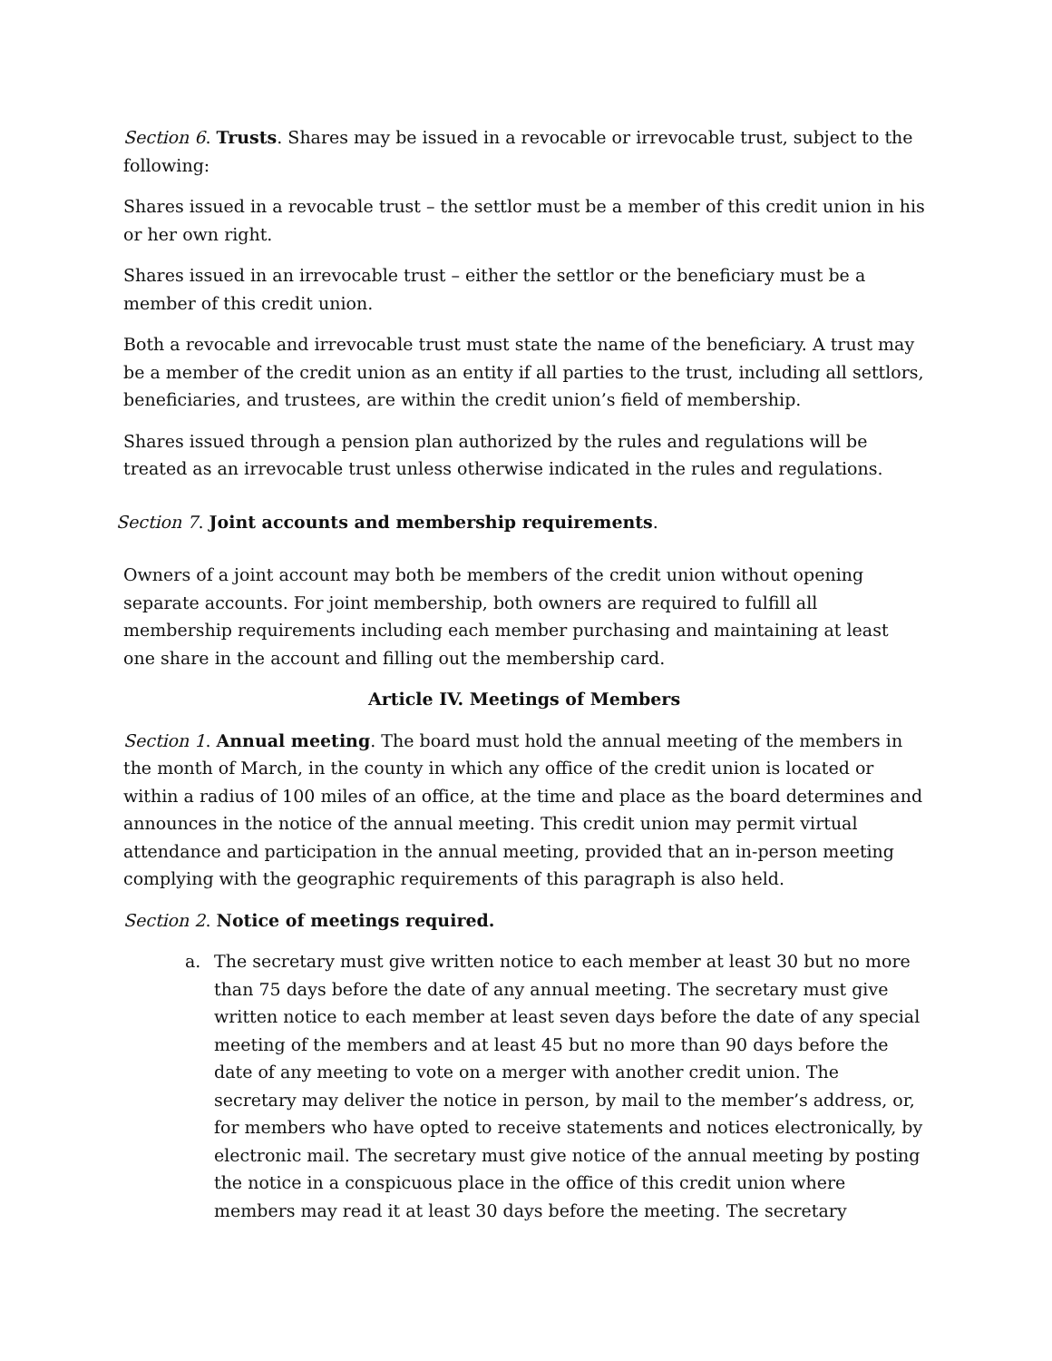Section 6. Trusts. Shares may be issued in a revocable or irrevocable trust, subject to the following:
Shares issued in a revocable trust – the settlor must be a member of this credit union in his or her own right.
Shares issued in an irrevocable trust – either the settlor or the beneficiary must be a member of this credit union.
Both a revocable and irrevocable trust must state the name of the beneficiary. A trust may be a member of the credit union as an entity if all parties to the trust, including all settlors, beneficiaries, and trustees, are within the credit union’s field of membership.
Shares issued through a pension plan authorized by the rules and regulations will be treated as an irrevocable trust unless otherwise indicated in the rules and regulations.
Section 7. Joint accounts and membership requirements.
Owners of a joint account may both be members of the credit union without opening separate accounts. For joint membership, both owners are required to fulfill all membership requirements including each member purchasing and maintaining at least one share in the account and filling out the membership card.
Article IV. Meetings of Members
Section 1. Annual meeting. The board must hold the annual meeting of the members in the month of March, in the county in which any office of the credit union is located or within a radius of 100 miles of an office, at the time and place as the board determines and announces in the notice of the annual meeting. This credit union may permit virtual attendance and participation in the annual meeting, provided that an in-person meeting complying with the geographic requirements of this paragraph is also held.
Section 2. Notice of meetings required.
a. The secretary must give written notice to each member at least 30 but no more than 75 days before the date of any annual meeting. The secretary must give written notice to each member at least seven days before the date of any special meeting of the members and at least 45 but no more than 90 days before the date of any meeting to vote on a merger with another credit union. The secretary may deliver the notice in person, by mail to the member’s address, or, for members who have opted to receive statements and notices electronically, by electronic mail. The secretary must give notice of the annual meeting by posting the notice in a conspicuous place in the office of this credit union where members may read it at least 30 days before the meeting. The secretary